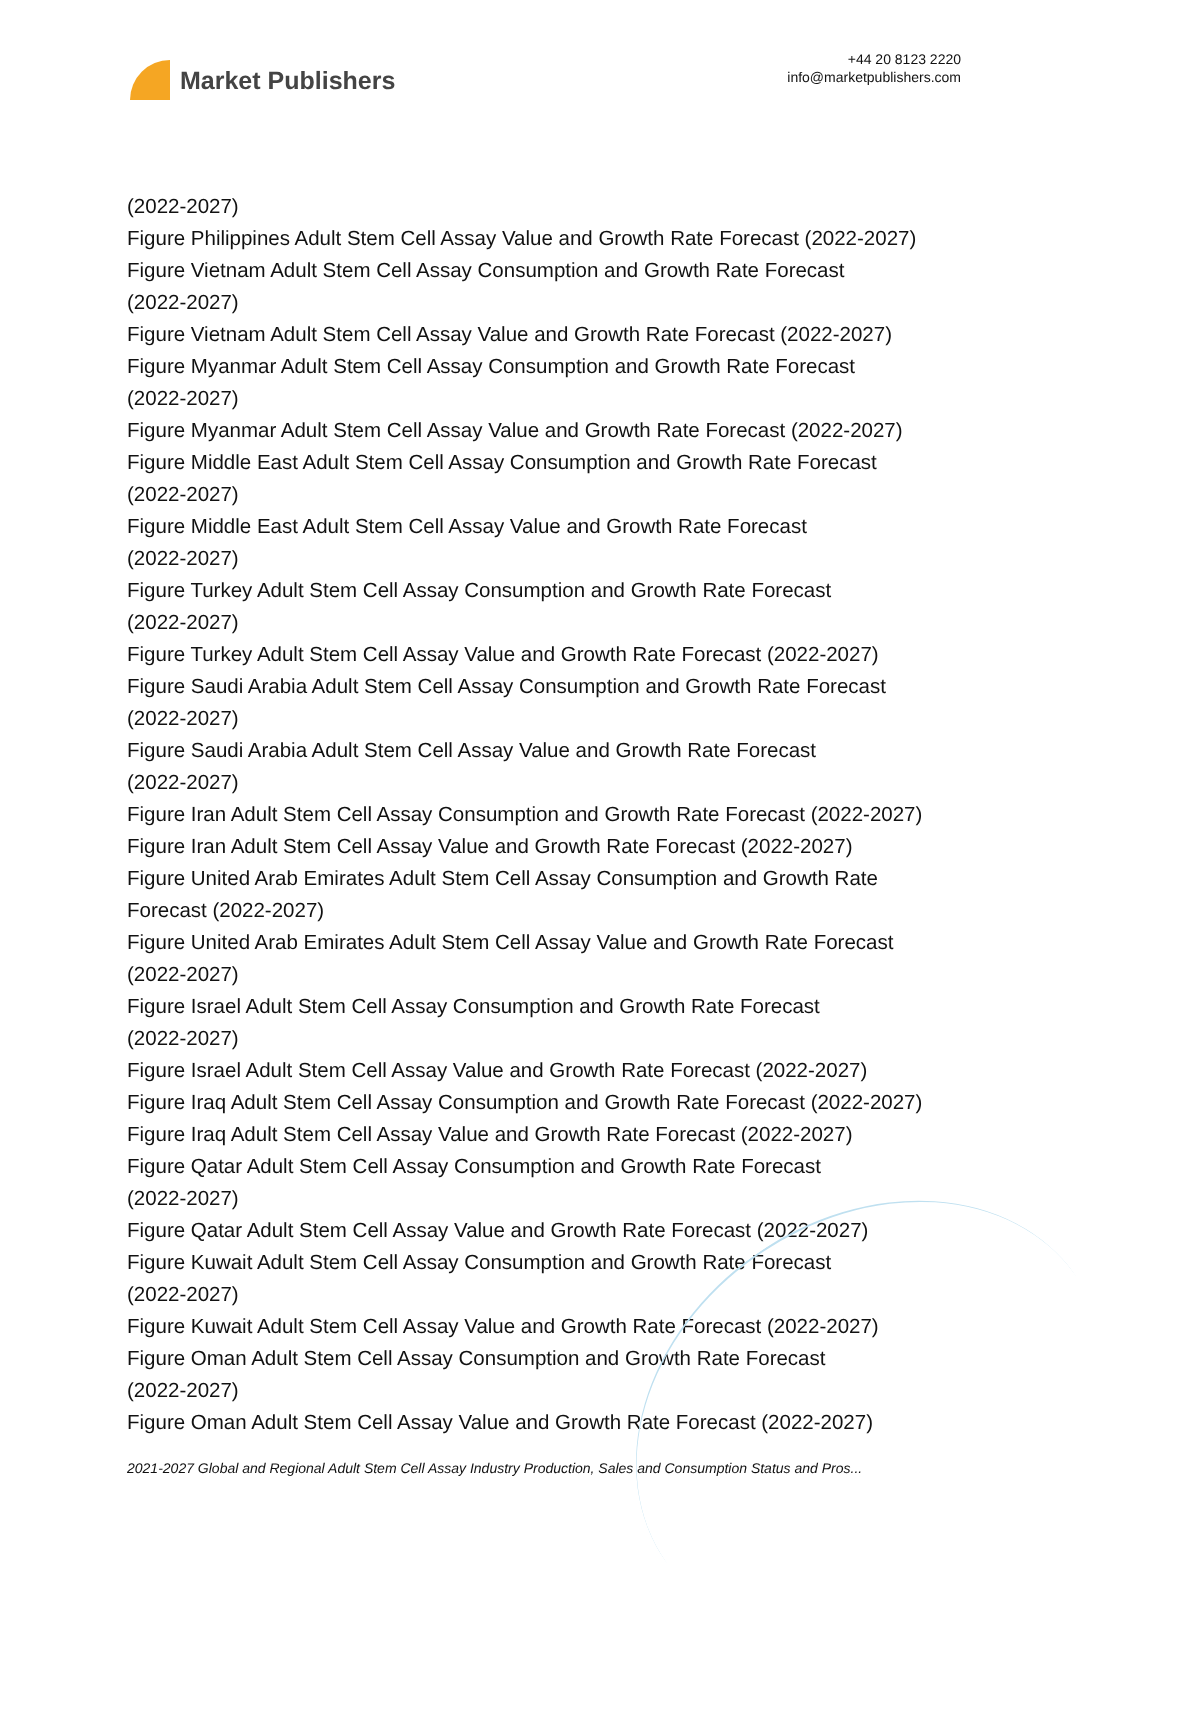Market Publishers
+44 20 8123 2220
info@marketpublishers.com
(2022-2027)
Figure Philippines Adult Stem Cell Assay Value and Growth Rate Forecast (2022-2027)
Figure Vietnam Adult Stem Cell Assay Consumption and Growth Rate Forecast
(2022-2027)
Figure Vietnam Adult Stem Cell Assay Value and Growth Rate Forecast (2022-2027)
Figure Myanmar Adult Stem Cell Assay Consumption and Growth Rate Forecast
(2022-2027)
Figure Myanmar Adult Stem Cell Assay Value and Growth Rate Forecast (2022-2027)
Figure Middle East Adult Stem Cell Assay Consumption and Growth Rate Forecast
(2022-2027)
Figure Middle East Adult Stem Cell Assay Value and Growth Rate Forecast
(2022-2027)
Figure Turkey Adult Stem Cell Assay Consumption and Growth Rate Forecast
(2022-2027)
Figure Turkey Adult Stem Cell Assay Value and Growth Rate Forecast (2022-2027)
Figure Saudi Arabia Adult Stem Cell Assay Consumption and Growth Rate Forecast
(2022-2027)
Figure Saudi Arabia Adult Stem Cell Assay Value and Growth Rate Forecast
(2022-2027)
Figure Iran Adult Stem Cell Assay Consumption and Growth Rate Forecast (2022-2027)
Figure Iran Adult Stem Cell Assay Value and Growth Rate Forecast (2022-2027)
Figure United Arab Emirates Adult Stem Cell Assay Consumption and Growth Rate
Forecast (2022-2027)
Figure United Arab Emirates Adult Stem Cell Assay Value and Growth Rate Forecast
(2022-2027)
Figure Israel Adult Stem Cell Assay Consumption and Growth Rate Forecast
(2022-2027)
Figure Israel Adult Stem Cell Assay Value and Growth Rate Forecast (2022-2027)
Figure Iraq Adult Stem Cell Assay Consumption and Growth Rate Forecast (2022-2027)
Figure Iraq Adult Stem Cell Assay Value and Growth Rate Forecast (2022-2027)
Figure Qatar Adult Stem Cell Assay Consumption and Growth Rate Forecast
(2022-2027)
Figure Qatar Adult Stem Cell Assay Value and Growth Rate Forecast (2022-2027)
Figure Kuwait Adult Stem Cell Assay Consumption and Growth Rate Forecast
(2022-2027)
Figure Kuwait Adult Stem Cell Assay Value and Growth Rate Forecast (2022-2027)
Figure Oman Adult Stem Cell Assay Consumption and Growth Rate Forecast
(2022-2027)
Figure Oman Adult Stem Cell Assay Value and Growth Rate Forecast (2022-2027)
2021-2027 Global and Regional Adult Stem Cell Assay Industry Production, Sales and Consumption Status and Pros...